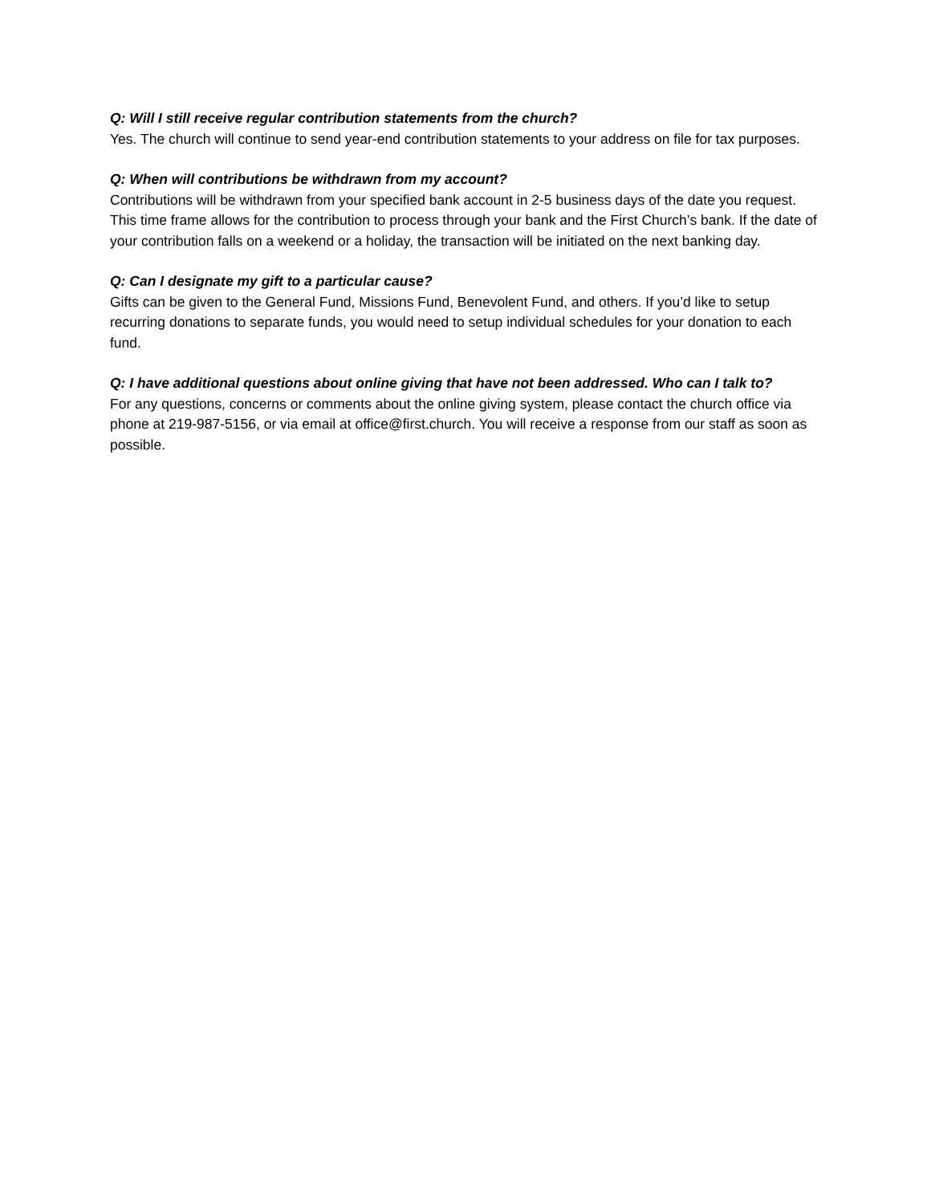Q: Will I still receive regular contribution statements from the church?
Yes. The church will continue to send year-end contribution statements to your address on file for tax purposes.
Q: When will contributions be withdrawn from my account?
Contributions will be withdrawn from your specified bank account in 2-5 business days of the date you request. This time frame allows for the contribution to process through your bank and the First Church’s bank. If the date of your contribution falls on a weekend or a holiday, the transaction will be initiated on the next banking day.
Q: Can I designate my gift to a particular cause?
Gifts can be given to the General Fund, Missions Fund, Benevolent Fund, and others. If you’d like to setup recurring donations to separate funds, you would need to setup individual schedules for your donation to each fund.
Q: I have additional questions about online giving that have not been addressed. Who can I talk to?
For any questions, concerns or comments about the online giving system, please contact the church office via phone at 219-987-5156, or via email at office@first.church. You will receive a response from our staff as soon as possible.